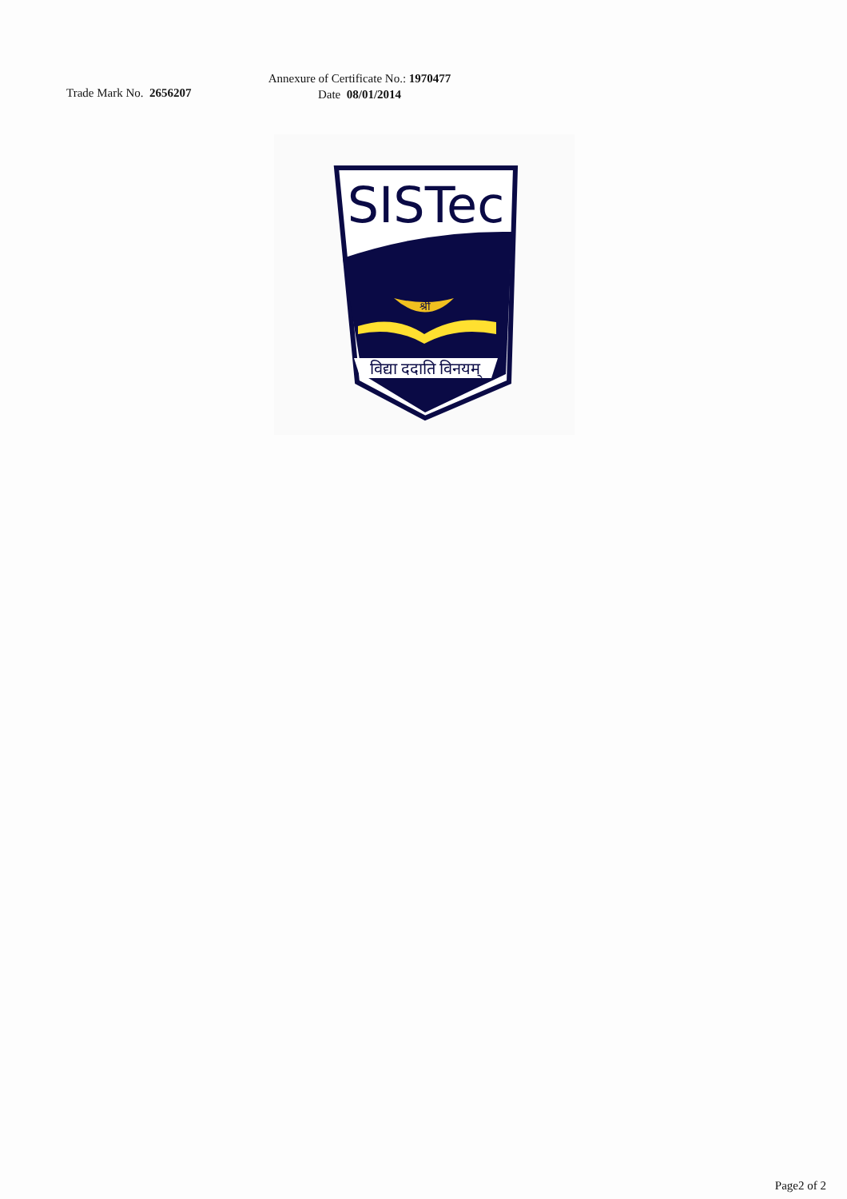Trade Mark No. 2656207
Annexure of Certificate No.: 1970477
Date 08/01/2014
SISTec
श्री
विद्या ददाति विनयम्
Page2 of 2